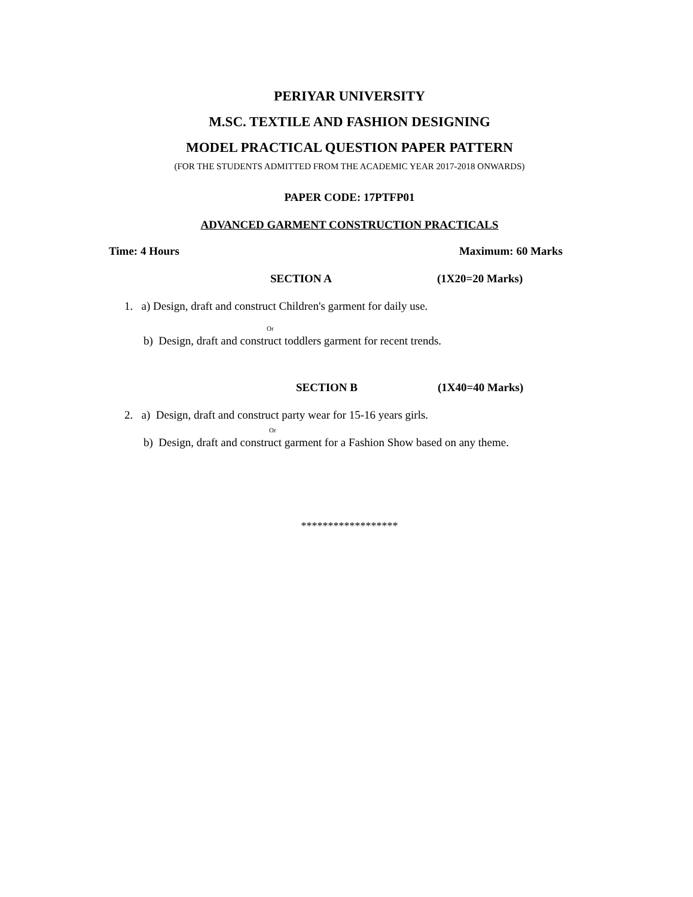PERIYAR UNIVERSITY
M.SC. TEXTILE AND FASHION DESIGNING
MODEL PRACTICAL QUESTION PAPER PATTERN
(FOR THE STUDENTS ADMITTED FROM THE ACADEMIC YEAR 2017-2018 ONWARDS)
PAPER CODE: 17PTFP01
ADVANCED GARMENT CONSTRUCTION PRACTICALS
Time: 4 Hours Maximum: 60 Marks
SECTION A (1X20=20 Marks)
1. a) Design, draft and construct Children's garment for daily use.
Or
b) Design, draft and construct toddlers garment for recent trends.
SECTION B (1X40=40 Marks)
2. a) Design, draft and construct party wear for 15-16 years girls.
Or
b) Design, draft and construct garment for a Fashion Show based on any theme.
******************